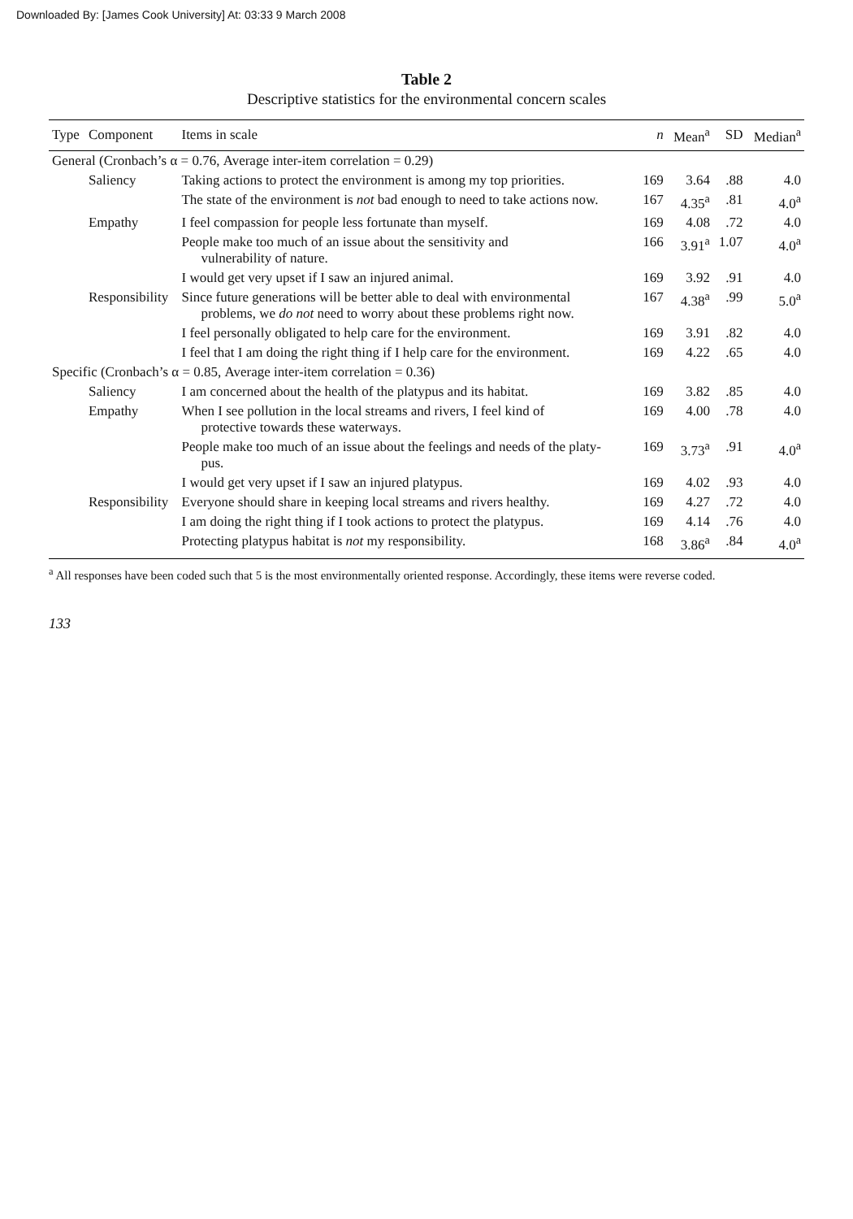Downloaded By: [James Cook University] At: 03:33 9 March 2008
Table 2
Descriptive statistics for the environmental concern scales
| Type | Component | Items in scale | n | Mean<sup>a</sup> | SD | Median<sup>a</sup> |
| --- | --- | --- | --- | --- | --- | --- |
| General (Cronbach’s α = 0.76, Average inter-item correlation = 0.29) | | | | | | |
| | Saliency | Taking actions to protect the environment is among my top priorities. | 169 | 3.64 | .88 | 4.0 |
| | | The state of the environment is not bad enough to need to take actions now. | 167 | 4.35<sup>a</sup> | .81 | 4.0<sup>a</sup> |
| | Empathy | I feel compassion for people less fortunate than myself. | 169 | 4.08 | .72 | 4.0 |
| | | People make too much of an issue about the sensitivity and vulnerability of nature. | 166 | 3.91<sup>a</sup> | 1.07 | 4.0<sup>a</sup> |
| | | I would get very upset if I saw an injured animal. | 169 | 3.92 | .91 | 4.0 |
| | Responsibility | Since future generations will be better able to deal with environmental problems, we do not need to worry about these problems right now. | 167 | 4.38<sup>a</sup> | .99 | 5.0<sup>a</sup> |
| | | I feel personally obligated to help care for the environment. | 169 | 3.91 | .82 | 4.0 |
| | | I feel that I am doing the right thing if I help care for the environment. | 169 | 4.22 | .65 | 4.0 |
| Specific (Cronbach’s α = 0.85, Average inter-item correlation = 0.36) | | | | | | |
| | Saliency | I am concerned about the health of the platypus and its habitat. | 169 | 3.82 | .85 | 4.0 |
| | Empathy | When I see pollution in the local streams and rivers, I feel kind of protective towards these waterways. | 169 | 4.00 | .78 | 4.0 |
| | | People make too much of an issue about the feelings and needs of the platy- pus. | 169 | 3.73<sup>a</sup> | .91 | 4.0<sup>a</sup> |
| | | I would get very upset if I saw an injured platypus. | 169 | 4.02 | .93 | 4.0 |
| | Responsibility | Everyone should share in keeping local streams and rivers healthy. | 169 | 4.27 | .72 | 4.0 |
| | | I am doing the right thing if I took actions to protect the platypus. | 169 | 4.14 | .76 | 4.0 |
| | | Protecting platypus habitat is not my responsibility. | 168 | 3.86<sup>a</sup> | .84 | 4.0<sup>a</sup> |
<sup>a</sup> All responses have been coded such that 5 is the most environmentally oriented response. Accordingly, these items were reverse coded.
133